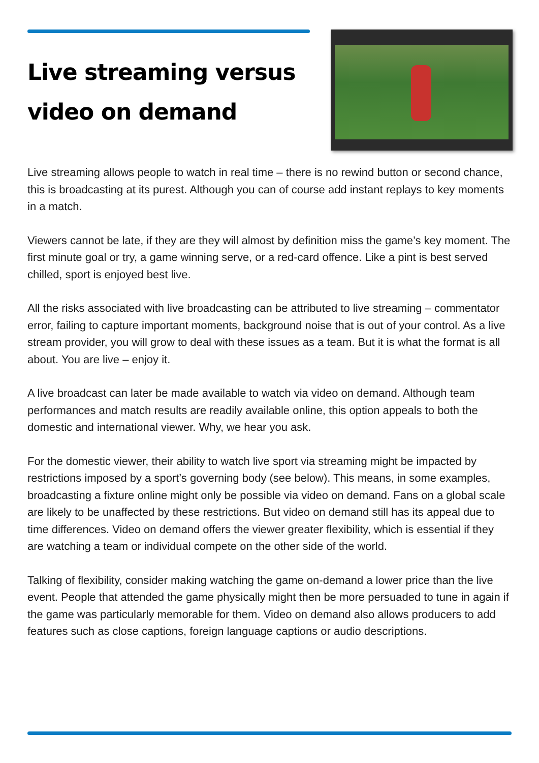Live streaming versus
video on demand
Live streaming allows people to watch in real time – there is no rewind button or second chance, this is broadcasting at its purest. Although you can of course add instant replays to key moments in a match.
Viewers cannot be late, if they are they will almost by definition miss the game’s key moment. The first minute goal or try, a game winning serve, or a red-card offence. Like a pint is best served chilled, sport is enjoyed best live.
All the risks associated with live broadcasting can be attributed to live streaming – commentator error, failing to capture important moments, background noise that is out of your control. As a live stream provider, you will grow to deal with these issues as a team. But it is what the format is all about. You are live – enjoy it.
A live broadcast can later be made available to watch via video on demand. Although team performances and match results are readily available online, this option appeals to both the domestic and international viewer. Why, we hear you ask.
For the domestic viewer, their ability to watch live sport via streaming might be impacted by restrictions imposed by a sport’s governing body (see below). This means, in some examples, broadcasting a fixture online might only be possible via video on demand. Fans on a global scale are likely to be unaffected by these restrictions. But video on demand still has its appeal due to time differences. Video on demand offers the viewer greater flexibility, which is essential if they are watching a team or individual compete on the other side of the world.
Talking of flexibility, consider making watching the game on-demand a lower price than the live event. People that attended the game physically might then be more persuaded to tune in again if the game was particularly memorable for them. Video on demand also allows producers to add features such as close captions, foreign language captions or audio descriptions.